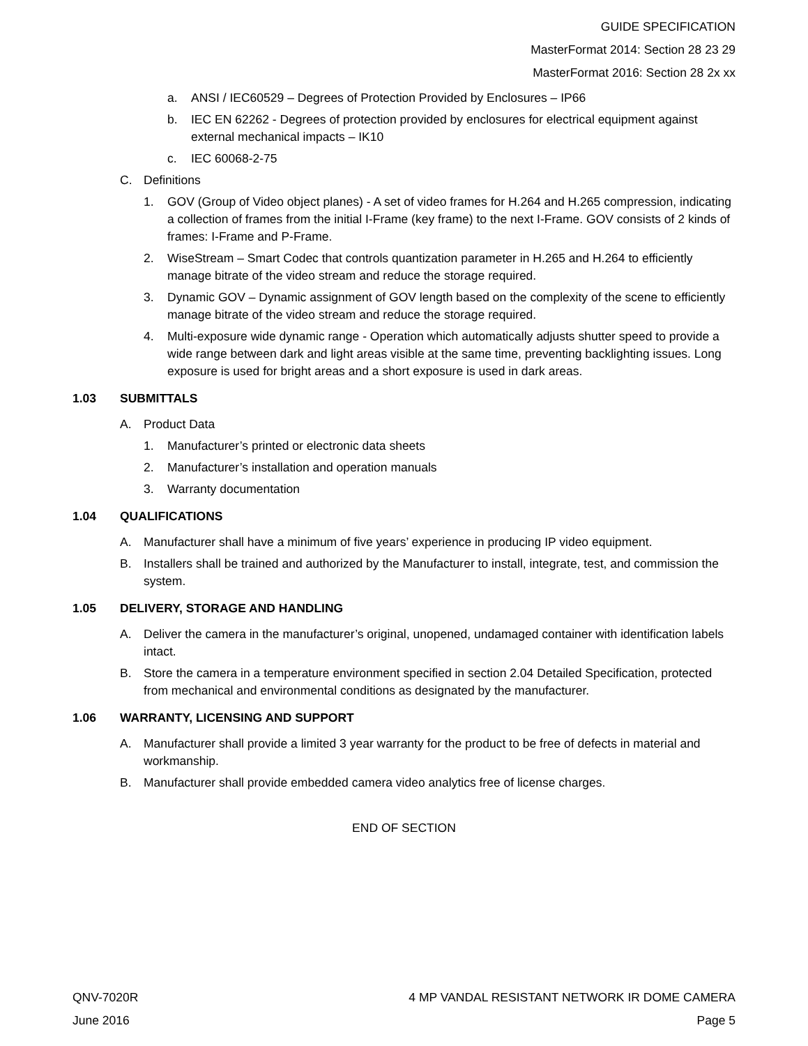GUIDE SPECIFICATION
MasterFormat 2014: Section 28 23 29
MasterFormat 2016: Section 28 2x xx
a. ANSI / IEC60529 – Degrees of Protection Provided by Enclosures – IP66
b. IEC EN 62262 - Degrees of protection provided by enclosures for electrical equipment against external mechanical impacts – IK10
c. IEC 60068-2-75
C. Definitions
1. GOV (Group of Video object planes) - A set of video frames for H.264 and H.265 compression, indicating a collection of frames from the initial I-Frame (key frame) to the next I-Frame. GOV consists of 2 kinds of frames: I-Frame and P-Frame.
2. WiseStream – Smart Codec that controls quantization parameter in H.265 and H.264 to efficiently manage bitrate of the video stream and reduce the storage required.
3. Dynamic GOV – Dynamic assignment of GOV length based on the complexity of the scene to efficiently manage bitrate of the video stream and reduce the storage required.
4. Multi-exposure wide dynamic range - Operation which automatically adjusts shutter speed to provide a wide range between dark and light areas visible at the same time, preventing backlighting issues. Long exposure is used for bright areas and a short exposure is used in dark areas.
1.03 SUBMITTALS
A. Product Data
1. Manufacturer’s printed or electronic data sheets
2. Manufacturer’s installation and operation manuals
3. Warranty documentation
1.04 QUALIFICATIONS
A. Manufacturer shall have a minimum of five years’ experience in producing IP video equipment.
B. Installers shall be trained and authorized by the Manufacturer to install, integrate, test, and commission the system.
1.05 DELIVERY, STORAGE AND HANDLING
A. Deliver the camera in the manufacturer’s original, unopened, undamaged container with identification labels intact.
B. Store the camera in a temperature environment specified in section 2.04 Detailed Specification, protected from mechanical and environmental conditions as designated by the manufacturer.
1.06 WARRANTY, LICENSING AND SUPPORT
A. Manufacturer shall provide a limited 3 year warranty for the product to be free of defects in material and workmanship.
B. Manufacturer shall provide embedded camera video analytics free of license charges.
END OF SECTION
QNV-7020R 4 MP VANDAL RESISTANT NETWORK IR DOME CAMERA
June 2016 Page 5